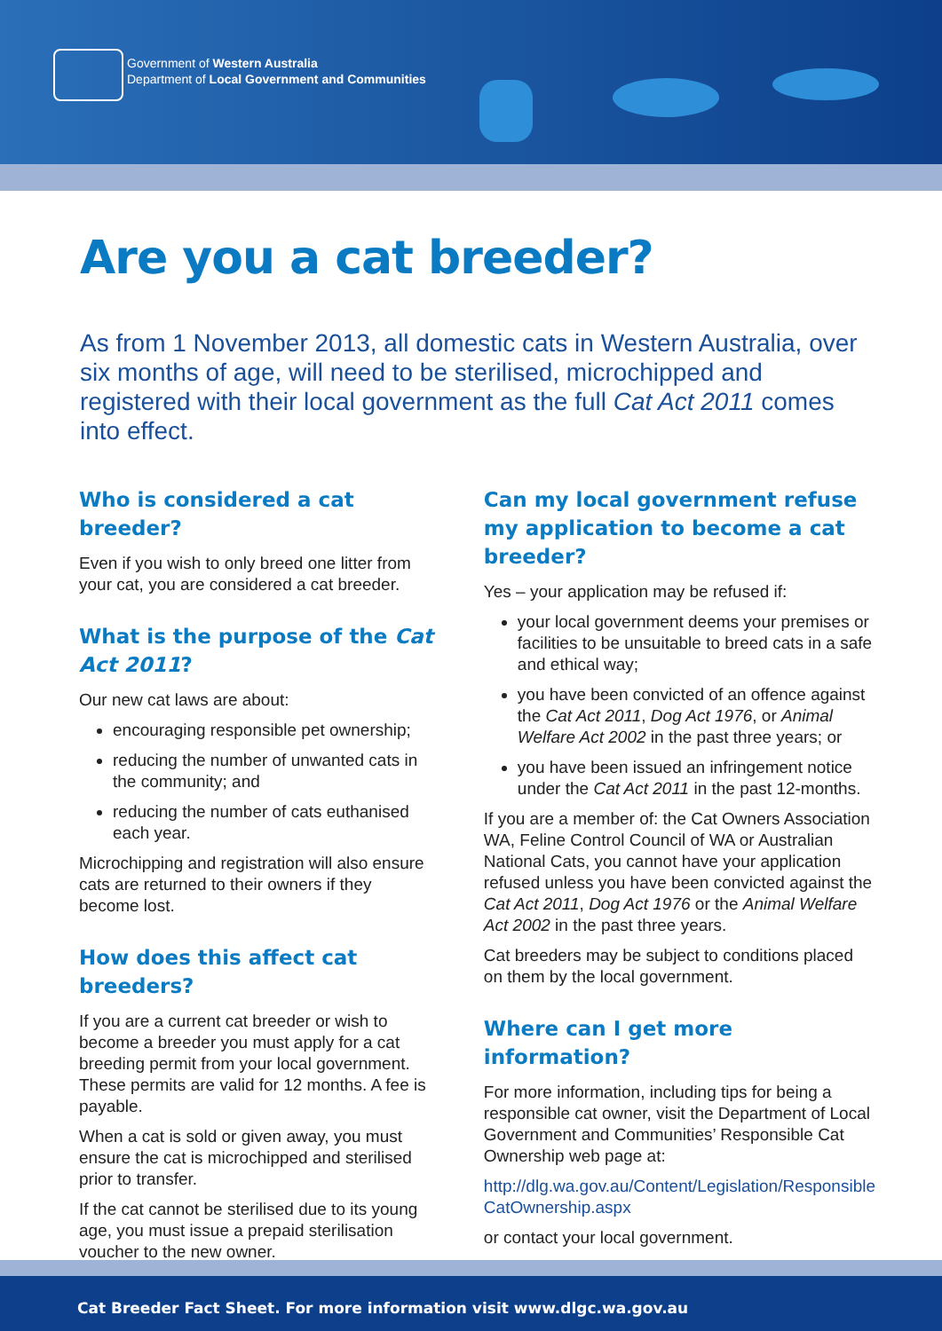Government of Western Australia
Department of Local Government and Communities
Are you a cat breeder?
As from 1 November 2013, all domestic cats in Western Australia, over six months of age, will need to be sterilised, microchipped and registered with their local government as the full Cat Act 2011 comes into effect.
Who is considered a cat breeder?
Even if you wish to only breed one litter from your cat, you are considered a cat breeder.
What is the purpose of the Cat Act 2011?
Our new cat laws are about:
encouraging responsible pet ownership;
reducing the number of unwanted cats in the community; and
reducing the number of cats euthanised each year.
Microchipping and registration will also ensure cats are returned to their owners if they become lost.
How does this affect cat breeders?
If you are a current cat breeder or wish to become a breeder you must apply for a cat breeding permit from your local government. These permits are valid for 12 months. A fee is payable.
When a cat is sold or given away, you must ensure the cat is microchipped and sterilised prior to transfer.
If the cat cannot be sterilised due to its young age, you must issue a prepaid sterilisation voucher to the new owner.
Can my local government refuse my application to become a cat breeder?
Yes – your application may be refused if:
your local government deems your premises or facilities to be unsuitable to breed cats in a safe and ethical way;
you have been convicted of an offence against the Cat Act 2011, Dog Act 1976, or Animal Welfare Act 2002 in the past three years; or
you have been issued an infringement notice under the Cat Act 2011 in the past 12-months.
If you are a member of: the Cat Owners Association WA, Feline Control Council of WA or Australian National Cats, you cannot have your application refused unless you have been convicted against the Cat Act 2011, Dog Act 1976 or the Animal Welfare Act 2002 in the past three years.
Cat breeders may be subject to conditions placed on them by the local government.
Where can I get more information?
For more information, including tips for being a responsible cat owner, visit the Department of Local Government and Communities’ Responsible Cat Ownership web page at:
http://dlg.wa.gov.au/Content/Legislation/Responsible CatOwnership.aspx
or contact your local government.
Cat Breeder Fact Sheet. For more information visit www.dlgc.wa.gov.au